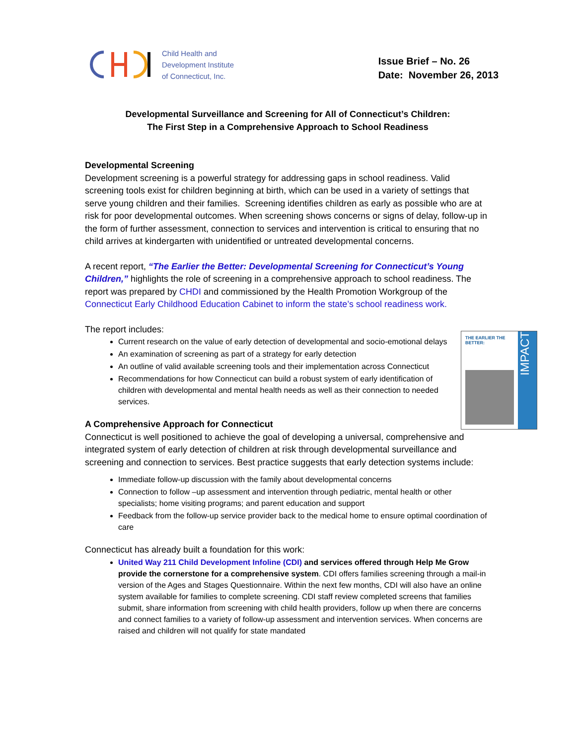Child Health and
Development Institute
of Connecticut, Inc.
Issue Brief – No. 26
Date: November 26, 2013
Developmental Surveillance and Screening for All of Connecticut’s Children:
The First Step in a Comprehensive Approach to School Readiness
Developmental Screening
Development screening is a powerful strategy for addressing gaps in school readiness. Valid screening tools exist for children beginning at birth, which can be used in a variety of settings that serve young children and their families. Screening identifies children as early as possible who are at risk for poor developmental outcomes. When screening shows concerns or signs of delay, follow-up in the form of further assessment, connection to services and intervention is critical to ensuring that no child arrives at kindergarten with unidentified or untreated developmental concerns.
A recent report, “The Earlier the Better: Developmental Screening for Connecticut’s Young Children,” highlights the role of screening in a comprehensive approach to school readiness. The report was prepared by CHDI and commissioned by the Health Promotion Workgroup of the Connecticut Early Childhood Education Cabinet to inform the state’s school readiness work.
The report includes:
THE EARLIER THE BETTER:
IMPACT
Current research on the value of early detection of developmental and socio-emotional delays
An examination of screening as part of a strategy for early detection
An outline of valid available screening tools and their implementation across Connecticut
Recommendations for how Connecticut can build a robust system of early identification of children with developmental and mental health needs as well as their connection to needed services.
A Comprehensive Approach for Connecticut
Connecticut is well positioned to achieve the goal of developing a universal, comprehensive and integrated system of early detection of children at risk through developmental surveillance and screening and connection to services. Best practice suggests that early detection systems include:
Immediate follow-up discussion with the family about developmental concerns
Connection to follow –up assessment and intervention through pediatric, mental health or other specialists; home visiting programs; and parent education and support
Feedback from the follow-up service provider back to the medical home to ensure optimal coordination of care
Connecticut has already built a foundation for this work:
United Way 211 Child Development Infoline (CDI) and services offered through Help Me Grow provide the cornerstone for a comprehensive system. CDI offers families screening through a mail-in version of the Ages and Stages Questionnaire. Within the next few months, CDI will also have an online system available for families to complete screening. CDI staff review completed screens that families submit, share information from screening with child health providers, follow up when there are concerns and connect families to a variety of follow-up assessment and intervention services. When concerns are raised and children will not qualify for state mandated